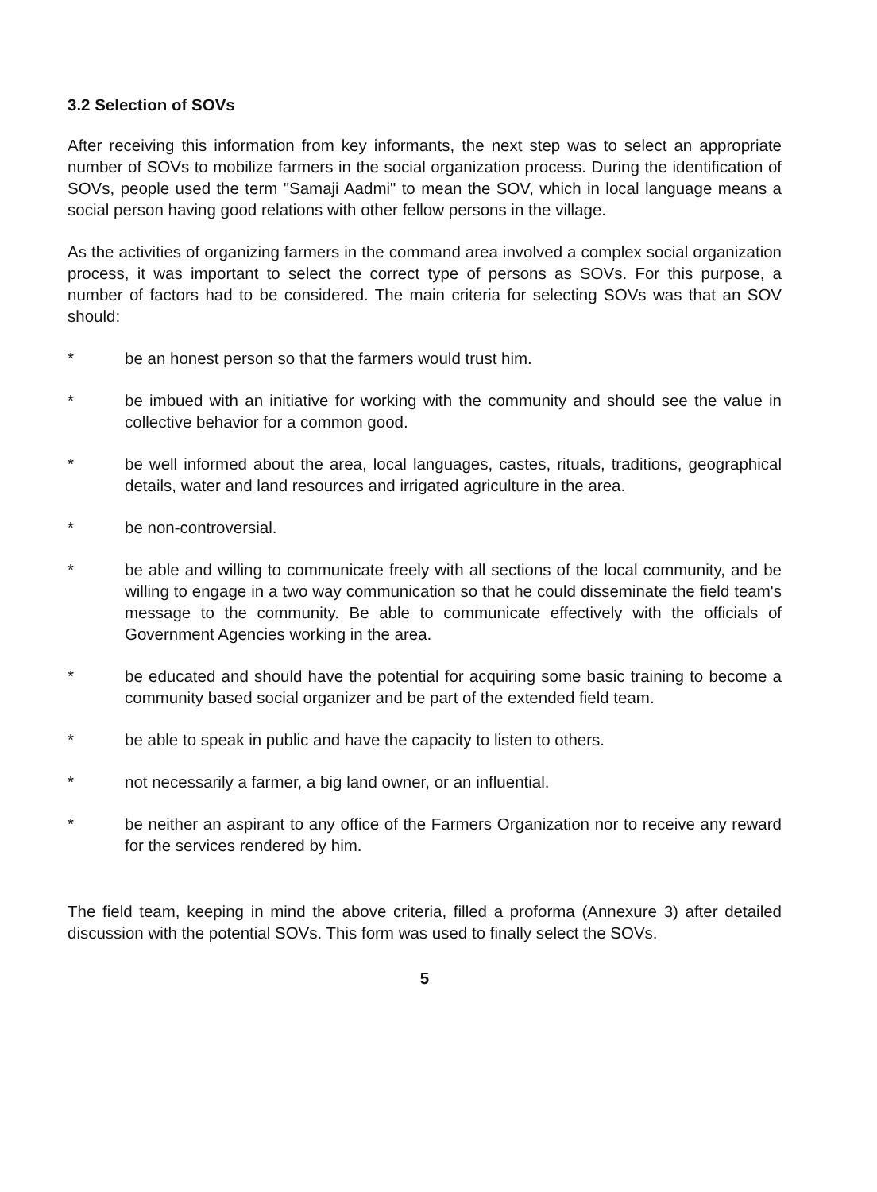3.2 Selection of SOVs
After receiving this information from key informants, the next step was to select an appropriate number of SOVs to mobilize farmers in the social organization process. During the identification of SOVs, people used the term "Samaji Aadmi" to mean the SOV, which in local language means a social person having good relations with other fellow persons in the village.
As the activities of organizing farmers in the command area involved a complex social organization process, it was important to select the correct type of persons as SOVs. For this purpose, a number of factors had to be considered. The main criteria for selecting SOVs was that an SOV should:
* be an honest person so that the farmers would trust him.
* be imbued with an initiative for working with the community and should see the value in collective behavior for a common good.
* be well informed about the area, local languages, castes, rituals, traditions, geographical details, water and land resources and irrigated agriculture in the area.
* be non-controversial.
* be able and willing to communicate freely with all sections of the local community, and be willing to engage in a two way communication so that he could disseminate the field team's message to the community. Be able to communicate effectively with the officials of Government Agencies working in the area.
* be educated and should have the potential for acquiring some basic training to become a community based social organizer and be part of the extended field team.
* be able to speak in public and have the capacity to listen to others.
* not necessarily a farmer, a big land owner, or an influential.
* be neither an aspirant to any office of the Farmers Organization nor to receive any reward for the services rendered by him.
The field team, keeping in mind the above criteria, filled a proforma (Annexure 3) after detailed discussion with the potential SOVs. This form was used to finally select the SOVs.
5